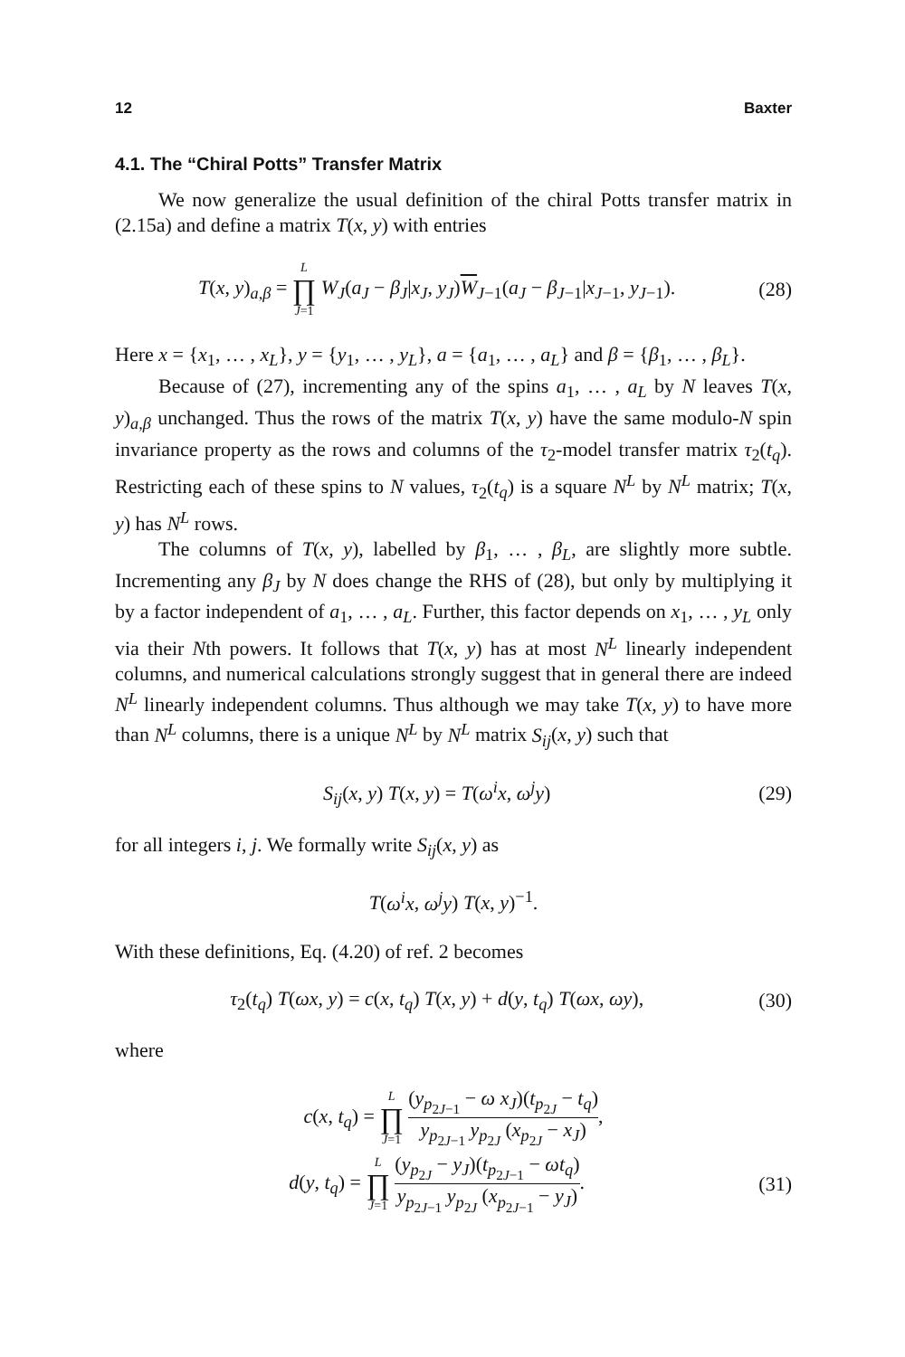12 Baxter
4.1. The “Chiral Potts” Transfer Matrix
We now generalize the usual definition of the chiral Potts transfer matrix in (2.15a) and define a matrix T(x, y) with entries
T(x, y)<sub>a,β</sub> = L ∏ J=1 W<sub>J</sub>(a<sub>J</sub> − β<sub>J</sub>|x<sub>J</sub>, y<sub>J</sub>)W<sub>J−1</sub>(a<sub>J</sub> − β<sub>J−1</sub>|x<sub>J−1</sub>, y<sub>J−1</sub>). (28)
Here x = {x<sub>1</sub>, … , x<sub>L</sub>}, y = {y<sub>1</sub>, … , y<sub>L</sub>}, a = {a<sub>1</sub>, … , a<sub>L</sub>} and β = {β<sub>1</sub>, … , β<sub>L</sub>}.
Because of (27), incrementing any of the spins a<sub>1</sub>, … , a<sub>L</sub> by N leaves T(x, y)<sub>a,β</sub> unchanged. Thus the rows of the matrix T(x, y) have the same modulo-N spin invariance property as the rows and columns of the τ<sub>2</sub>-model transfer matrix τ<sub>2</sub>(t<sub>q</sub>). Restricting each of these spins to N values, τ<sub>2</sub>(t<sub>q</sub>) is a square N<sup>L</sup> by N<sup>L</sup> matrix; T(x, y) has N<sup>L</sup> rows.
The columns of T(x, y), labelled by β<sub>1</sub>, … , β<sub>L</sub>, are slightly more subtle. Incrementing any β<sub>J</sub> by N does change the RHS of (28), but only by multiplying it by a factor independent of a<sub>1</sub>, … , a<sub>L</sub>. Further, this factor depends on x<sub>1</sub>, … , y<sub>L</sub> only via their Nth powers. It follows that T(x, y) has at most N<sup>L</sup> linearly independent columns, and numerical calculations strongly suggest that in general there are indeed N<sup>L</sup> linearly independent columns. Thus although we may take T(x, y) to have more than N<sup>L</sup> columns, there is a unique N<sup>L</sup> by N<sup>L</sup> matrix S<sub>ij</sub>(x, y) such that
S<sub>ij</sub>(x, y) T(x, y) = T(ω<sup>i</sup>x, ω<sup>j</sup>y) (29)
for all integers i, j. We formally write S<sub>ij</sub>(x, y) as
T(ω<sup>i</sup>x, ω<sup>j</sup>y) T(x, y)<sup>−1</sup>.
With these definitions, Eq. (4.20) of ref. 2 becomes
τ<sub>2</sub>(t<sub>q</sub>) T(ωx, y) = c(x, t<sub>q</sub>) T(x, y) + d(y, t<sub>q</sub>) T(ωx, ωy), (30)
where
c(x, t<sub>q</sub>) = L ∏ J=1 (y<sub>p<sub>2J−1</sub></sub> − ω x<sub>J</sub>)(t<sub>p<sub>2J</sub></sub> − t<sub>q</sub>) y<sub>p<sub>2J−1</sub></sub> y<sub>p<sub>2J</sub></sub> (x<sub>p<sub>2J</sub></sub> − x<sub>J</sub>),
d(y, t<sub>q</sub>) = L ∏ J=1 (y<sub>p<sub>2J</sub></sub> − y<sub>J</sub>)(t<sub>p<sub>2J−1</sub></sub> − ωt<sub>q</sub>) y<sub>p<sub>2J−1</sub></sub> y<sub>p<sub>2J</sub></sub> (x<sub>p<sub>2J−1</sub></sub> − y<sub>J</sub>). (31)